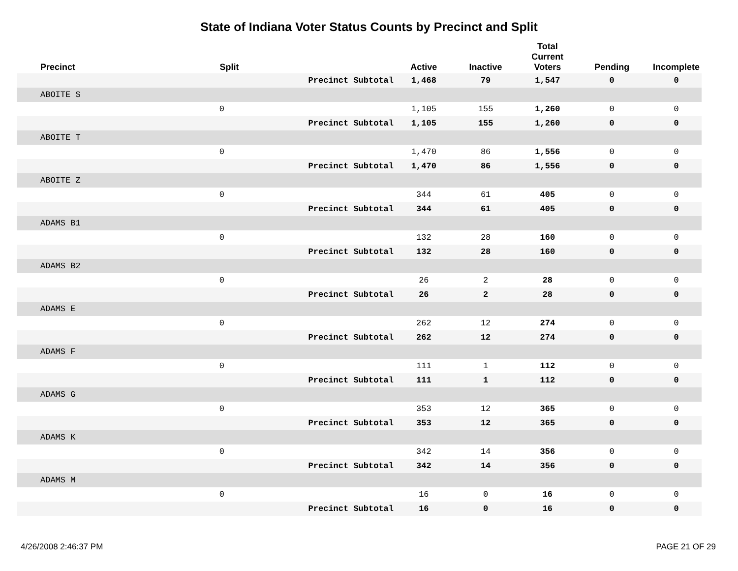State of Indiana Voter Status Counts by Precinct and Split
| Precinct | Split | | Active | Inactive | Total Current Voters | Pending | Incomplete |
| --- | --- | --- | --- | --- | --- | --- | --- |
| | | Precinct Subtotal | 1,468 | 79 | 1,547 | 0 | 0 |
| ABOITE S | | | | | | | |
| | 0 | | 1,105 | 155 | 1,260 | 0 | 0 |
| | | Precinct Subtotal | 1,105 | 155 | 1,260 | 0 | 0 |
| ABOITE T | | | | | | | |
| | 0 | | 1,470 | 86 | 1,556 | 0 | 0 |
| | | Precinct Subtotal | 1,470 | 86 | 1,556 | 0 | 0 |
| ABOITE Z | | | | | | | |
| | 0 | | 344 | 61 | 405 | 0 | 0 |
| | | Precinct Subtotal | 344 | 61 | 405 | 0 | 0 |
| ADAMS B1 | | | | | | | |
| | 0 | | 132 | 28 | 160 | 0 | 0 |
| | | Precinct Subtotal | 132 | 28 | 160 | 0 | 0 |
| ADAMS B2 | | | | | | | |
| | 0 | | 26 | 2 | 28 | 0 | 0 |
| | | Precinct Subtotal | 26 | 2 | 28 | 0 | 0 |
| ADAMS E | | | | | | | |
| | 0 | | 262 | 12 | 274 | 0 | 0 |
| | | Precinct Subtotal | 262 | 12 | 274 | 0 | 0 |
| ADAMS F | | | | | | | |
| | 0 | | 111 | 1 | 112 | 0 | 0 |
| | | Precinct Subtotal | 111 | 1 | 112 | 0 | 0 |
| ADAMS G | | | | | | | |
| | 0 | | 353 | 12 | 365 | 0 | 0 |
| | | Precinct Subtotal | 353 | 12 | 365 | 0 | 0 |
| ADAMS K | | | | | | | |
| | 0 | | 342 | 14 | 356 | 0 | 0 |
| | | Precinct Subtotal | 342 | 14 | 356 | 0 | 0 |
| ADAMS M | | | | | | | |
| | 0 | | 16 | 0 | 16 | 0 | 0 |
| | | Precinct Subtotal | 16 | 0 | 16 | 0 | 0 |
4/26/2008 2:46:37 PM PAGE 21 OF 29